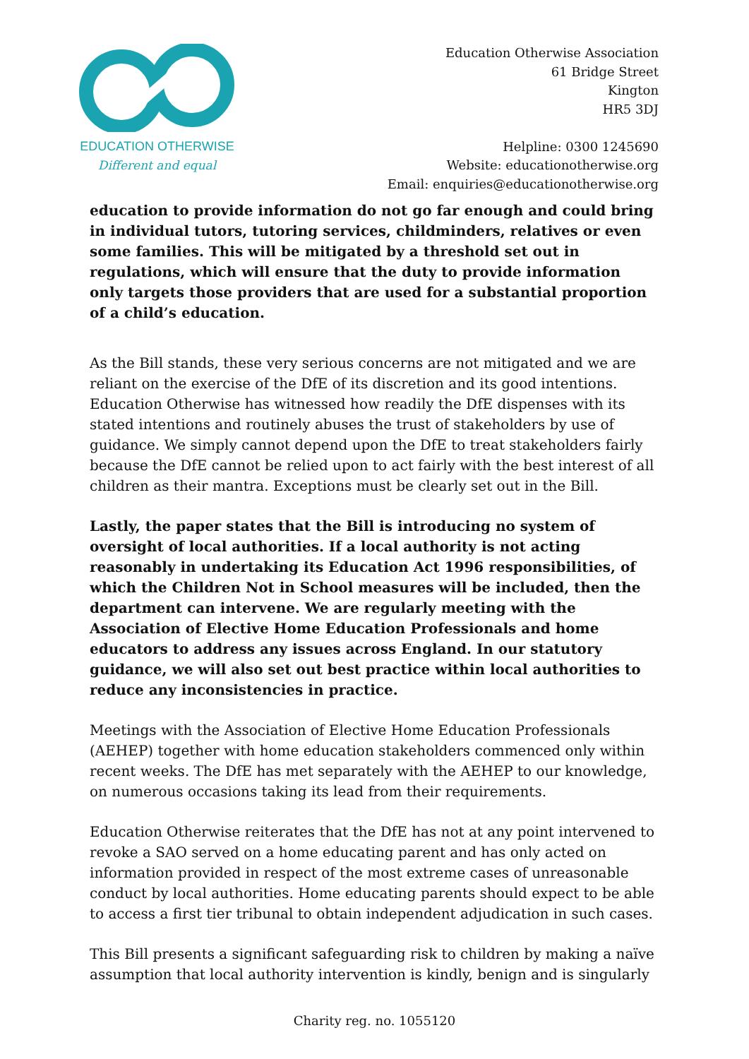EDUCATION OTHERWISE
Different and equal
Education Otherwise Association
61 Bridge Street
Kington
HR5 3DJ
Helpline: 0300 1245690
Website: educationotherwise.org
Email: enquiries@educationotherwise.org
education to provide information do not go far enough and could bring in individual tutors, tutoring services, childminders, relatives or even some families. This will be mitigated by a threshold set out in regulations, which will ensure that the duty to provide information only targets those providers that are used for a substantial proportion of a child’s education.
As the Bill stands, these very serious concerns are not mitigated and we are reliant on the exercise of the DfE of its discretion and its good intentions. Education Otherwise has witnessed how readily the DfE dispenses with its stated intentions and routinely abuses the trust of stakeholders by use of guidance. We simply cannot depend upon the DfE to treat stakeholders fairly because the DfE cannot be relied upon to act fairly with the best interest of all children as their mantra. Exceptions must be clearly set out in the Bill.
Lastly, the paper states that the Bill is introducing no system of oversight of local authorities. If a local authority is not acting reasonably in undertaking its Education Act 1996 responsibilities, of which the Children Not in School measures will be included, then the department can intervene. We are regularly meeting with the Association of Elective Home Education Professionals and home educators to address any issues across England. In our statutory guidance, we will also set out best practice within local authorities to reduce any inconsistencies in practice.
Meetings with the Association of Elective Home Education Professionals (AEHEP) together with home education stakeholders commenced only within recent weeks. The DfE has met separately with the AEHEP to our knowledge, on numerous occasions taking its lead from their requirements.
Education Otherwise reiterates that the DfE has not at any point intervened to revoke a SAO served on a home educating parent and has only acted on information provided in respect of the most extreme cases of unreasonable conduct by local authorities. Home educating parents should expect to be able to access a first tier tribunal to obtain independent adjudication in such cases.
This Bill presents a significant safeguarding risk to children by making a naïve assumption that local authority intervention is kindly, benign and is singularly
Charity reg. no. 1055120